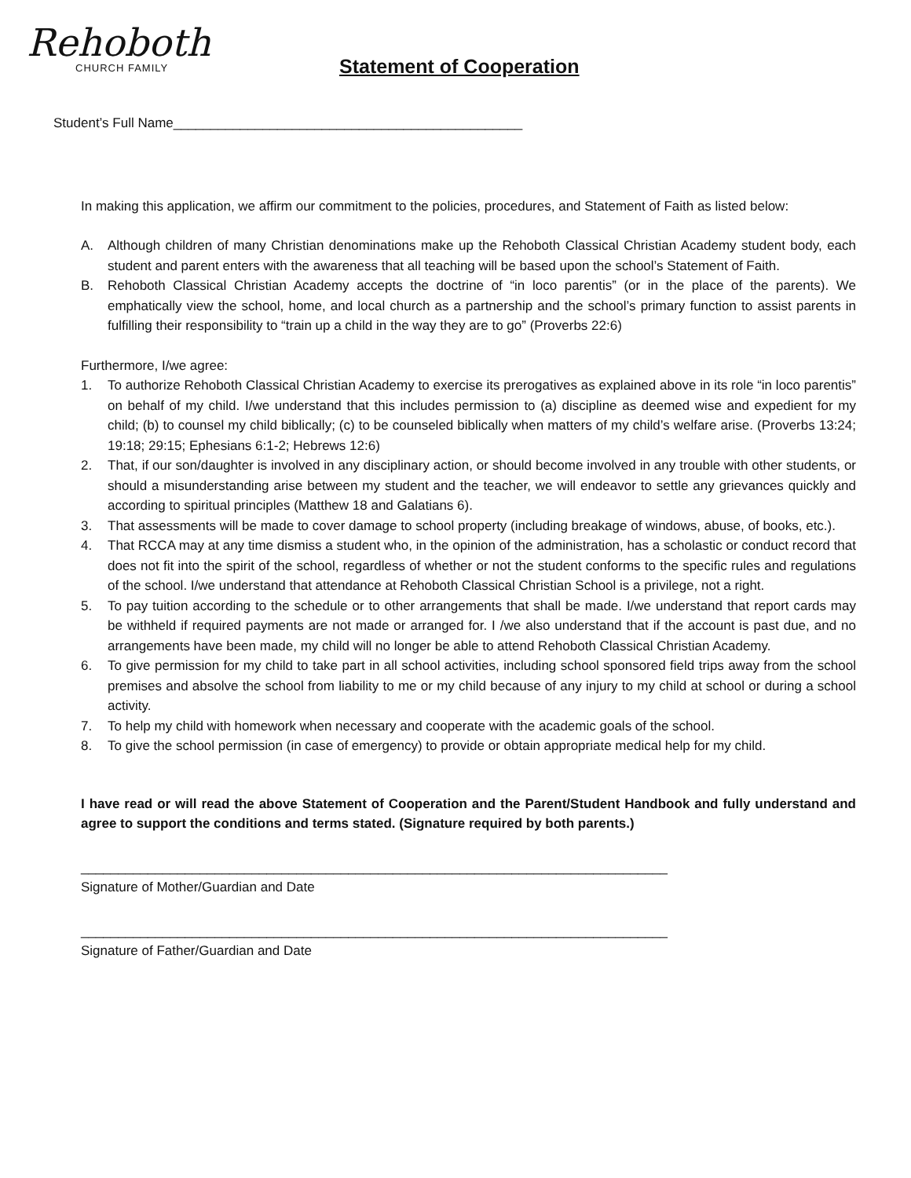Rehoboth
CHURCH FAMILY
Statement of Cooperation
Student’s Full Name_______________________________________________
In making this application, we affirm our commitment to the policies, procedures, and Statement of Faith as listed below:
A. Although children of many Christian denominations make up the Rehoboth Classical Christian Academy student body, each student and parent enters with the awareness that all teaching will be based upon the school’s Statement of Faith.
B. Rehoboth Classical Christian Academy accepts the doctrine of “in loco parentis” (or in the place of the parents). We emphatically view the school, home, and local church as a partnership and the school’s primary function to assist parents in fulfilling their responsibility to “train up a child in the way they are to go” (Proverbs 22:6)
Furthermore, I/we agree:
1. To authorize Rehoboth Classical Christian Academy to exercise its prerogatives as explained above in its role “in loco parentis” on behalf of my child. I/we understand that this includes permission to (a) discipline as deemed wise and expedient for my child; (b) to counsel my child biblically; (c) to be counseled biblically when matters of my child’s welfare arise. (Proverbs 13:24; 19:18; 29:15; Ephesians 6:1-2; Hebrews 12:6)
2. That, if our son/daughter is involved in any disciplinary action, or should become involved in any trouble with other students, or should a misunderstanding arise between my student and the teacher, we will endeavor to settle any grievances quickly and according to spiritual principles (Matthew 18 and Galatians 6).
3. That assessments will be made to cover damage to school property (including breakage of windows, abuse, of books, etc.).
4. That RCCA may at any time dismiss a student who, in the opinion of the administration, has a scholastic or conduct record that does not fit into the spirit of the school, regardless of whether or not the student conforms to the specific rules and regulations of the school. I/we understand that attendance at Rehoboth Classical Christian School is a privilege, not a right.
5. To pay tuition according to the schedule or to other arrangements that shall be made. I/we understand that report cards may be withheld if required payments are not made or arranged for. I /we also understand that if the account is past due, and no arrangements have been made, my child will no longer be able to attend Rehoboth Classical Christian Academy.
6. To give permission for my child to take part in all school activities, including school sponsored field trips away from the school premises and absolve the school from liability to me or my child because of any injury to my child at school or during a school activity.
7. To help my child with homework when necessary and cooperate with the academic goals of the school.
8. To give the school permission (in case of emergency) to provide or obtain appropriate medical help for my child.
I have read or will read the above Statement of Cooperation and the Parent/Student Handbook and fully understand and agree to support the conditions and terms stated. (Signature required by both parents.)
_______________________________________________________________________________
Signature of Mother/Guardian and Date
_______________________________________________________________________________
Signature of Father/Guardian and Date